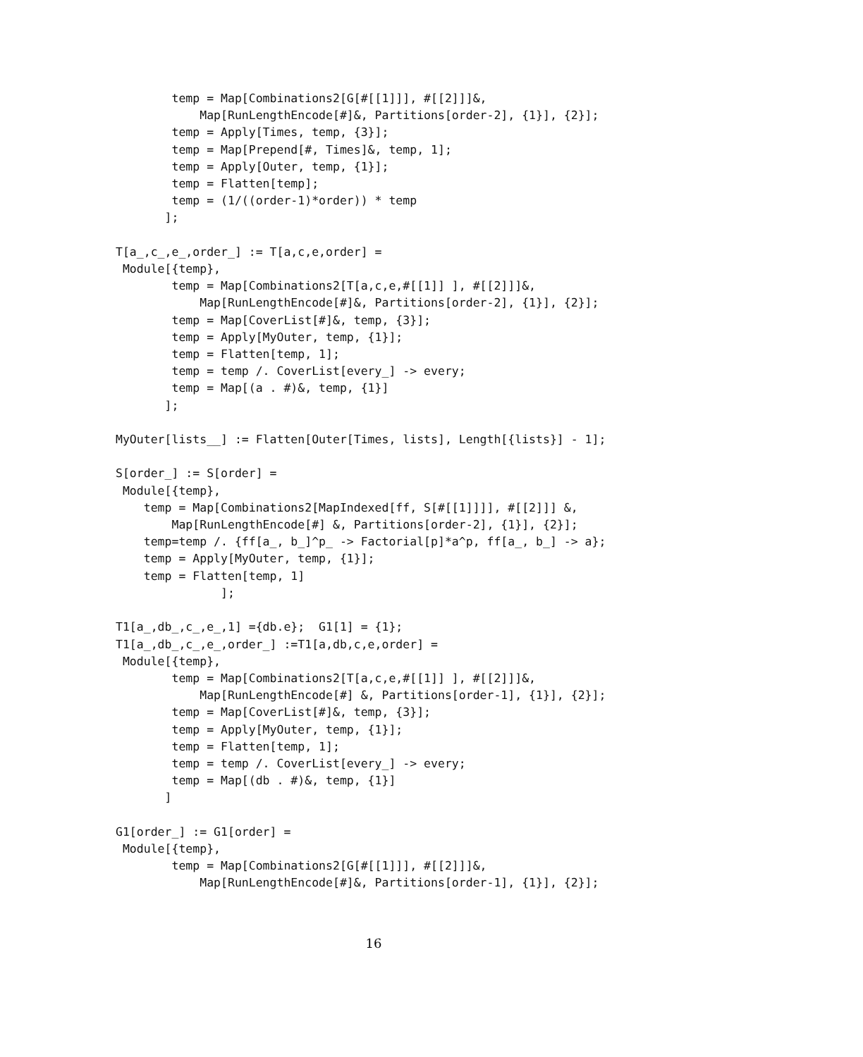temp = Map[Combinations2[G[#[[1]]], #[[2]]]&,
            Map[RunLengthEncode[#]&, Partitions[order-2], {1}], {2}];
        temp = Apply[Times, temp, {3}];
        temp = Map[Prepend[#, Times]&, temp, 1];
        temp = Apply[Outer, temp, {1}];
        temp = Flatten[temp];
        temp = (1/((order-1)*order)) * temp
       ];

T[a_,c_,e_,order_] := T[a,c,e,order] =
 Module[{temp},
        temp = Map[Combinations2[T[a,c,e,#[[1]] ], #[[2]]]&,
            Map[RunLengthEncode[#]&, Partitions[order-2], {1}], {2}];
        temp = Map[CoverList[#]&, temp, {3}];
        temp = Apply[MyOuter, temp, {1}];
        temp = Flatten[temp, 1];
        temp = temp /. CoverList[every_] -> every;
        temp = Map[(a . #)&, temp, {1}]
       ];

MyOuter[lists__] := Flatten[Outer[Times, lists], Length[{lists}] - 1];

S[order_] := S[order] =
 Module[{temp},
    temp = Map[Combinations2[MapIndexed[ff, S[#[[1]]]], #[[2]]] &,
        Map[RunLengthEncode[#] &, Partitions[order-2], {1}], {2}];
    temp=temp /. {ff[a_, b_]^p_ -> Factorial[p]*a^p, ff[a_, b_] -> a};
    temp = Apply[MyOuter, temp, {1}];
    temp = Flatten[temp, 1]
               ];

T1[a_,db_,c_,e_,1] ={db.e};  G1[1] = {1};
T1[a_,db_,c_,e_,order_] :=T1[a,db,c,e,order] =
 Module[{temp},
        temp = Map[Combinations2[T[a,c,e,#[[1]] ], #[[2]]]&,
            Map[RunLengthEncode[#] &, Partitions[order-1], {1}], {2}];
        temp = Map[CoverList[#]&, temp, {3}];
        temp = Apply[MyOuter, temp, {1}];
        temp = Flatten[temp, 1];
        temp = temp /. CoverList[every_] -> every;
        temp = Map[(db . #)&, temp, {1}]
       ]

G1[order_] := G1[order] =
 Module[{temp},
        temp = Map[Combinations2[G[#[[1]]], #[[2]]]&,
            Map[RunLengthEncode[#]&, Partitions[order-1], {1}], {2}];
16